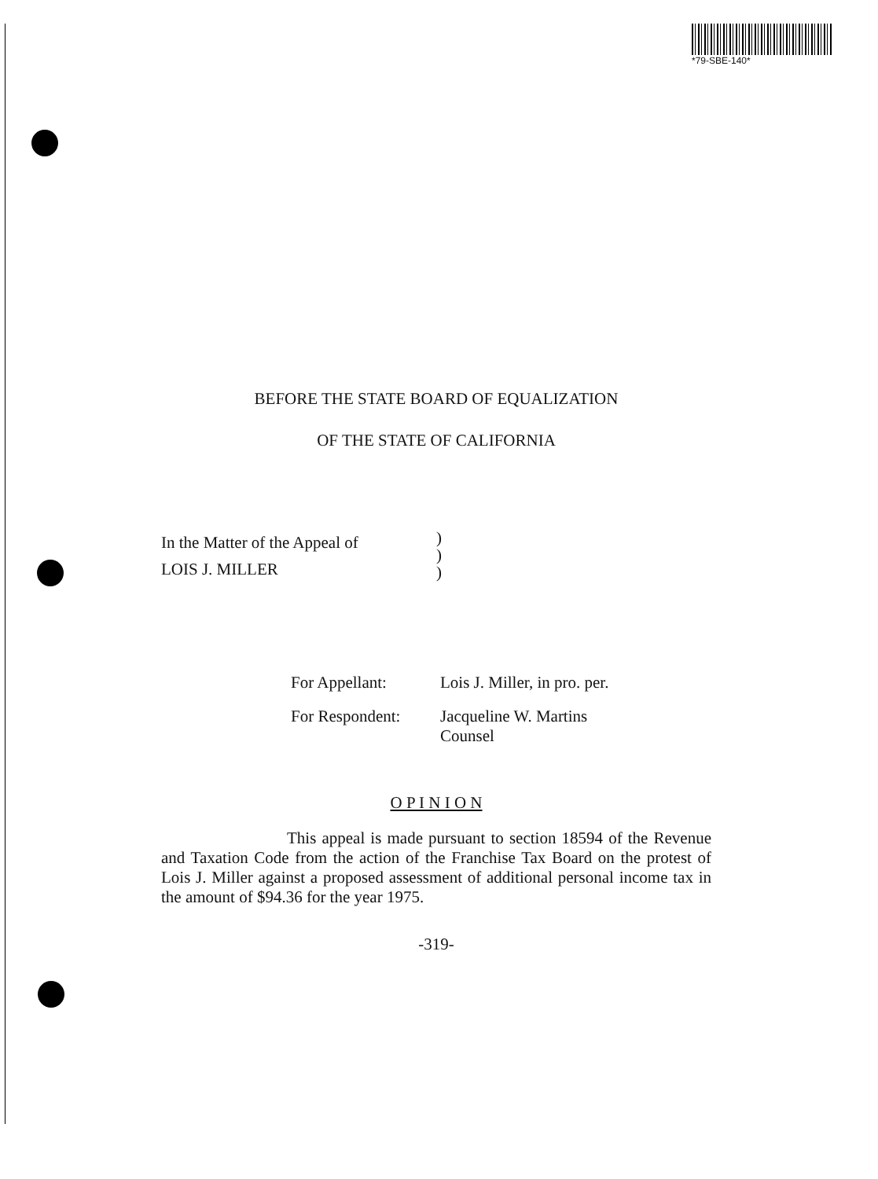*79-SBE-140*
BEFORE THE STATE BOARD OF EQUALIZATION
OF THE STATE OF CALIFORNIA
In the Matter of the Appeal of
LOIS J. MILLER
)
)
)
For Appellant: Lois J. Miller, in pro. per.
For Respondent: Jacqueline W. Martins
Counsel
O P I N I O N
This appeal is made pursuant to section 18594 of the Revenue and Taxation Code from the action of the Franchise Tax Board on the protest of Lois J. Miller against a proposed assessment of additional personal income tax in the amount of $94.36 for the year 1975.
-319-